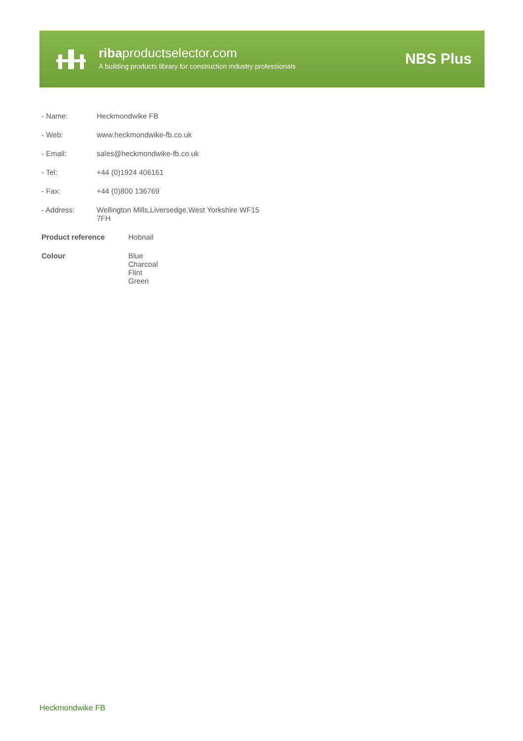ribaproductselector.com
A building products library for construction industry professionals
NBS Plus
| - Name: | Heckmondwike FB |
| - Web: | www.heckmondwike-fb.co.uk |
| - Email: | sales@heckmondwike-fb.co.uk |
| - Tel: | +44 (0)1924 406161 |
| - Fax: | +44 (0)800 136769 |
| - Address: | Wellington Mills,Liversedge,West Yorkshire WF15 7FH |
| Product reference | Hobnail |
| Colour | Blue Charcoal Flint Green |
Heckmondwike FB